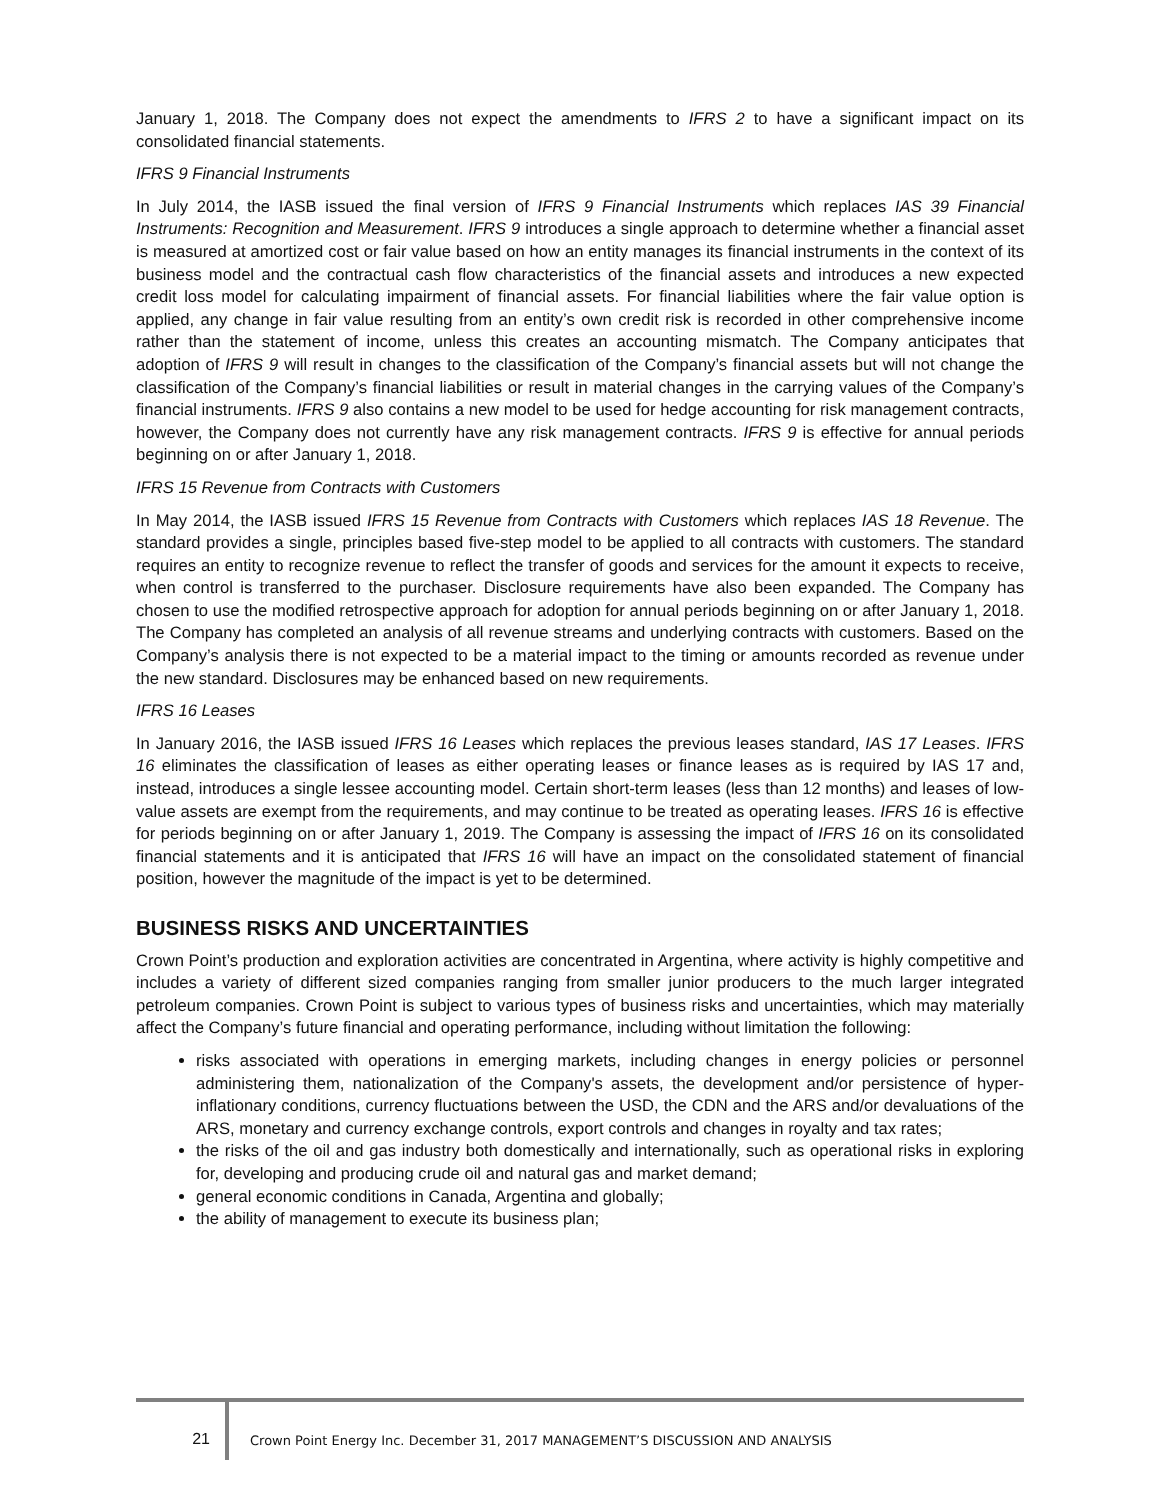January 1, 2018. The Company does not expect the amendments to IFRS 2 to have a significant impact on its consolidated financial statements.
IFRS 9 Financial Instruments
In July 2014, the IASB issued the final version of IFRS 9 Financial Instruments which replaces IAS 39 Financial Instruments: Recognition and Measurement. IFRS 9 introduces a single approach to determine whether a financial asset is measured at amortized cost or fair value based on how an entity manages its financial instruments in the context of its business model and the contractual cash flow characteristics of the financial assets and introduces a new expected credit loss model for calculating impairment of financial assets. For financial liabilities where the fair value option is applied, any change in fair value resulting from an entity’s own credit risk is recorded in other comprehensive income rather than the statement of income, unless this creates an accounting mismatch. The Company anticipates that adoption of IFRS 9 will result in changes to the classification of the Company’s financial assets but will not change the classification of the Company’s financial liabilities or result in material changes in the carrying values of the Company’s financial instruments. IFRS 9 also contains a new model to be used for hedge accounting for risk management contracts, however, the Company does not currently have any risk management contracts. IFRS 9 is effective for annual periods beginning on or after January 1, 2018.
IFRS 15 Revenue from Contracts with Customers
In May 2014, the IASB issued IFRS 15 Revenue from Contracts with Customers which replaces IAS 18 Revenue. The standard provides a single, principles based five-step model to be applied to all contracts with customers. The standard requires an entity to recognize revenue to reflect the transfer of goods and services for the amount it expects to receive, when control is transferred to the purchaser. Disclosure requirements have also been expanded. The Company has chosen to use the modified retrospective approach for adoption for annual periods beginning on or after January 1, 2018. The Company has completed an analysis of all revenue streams and underlying contracts with customers. Based on the Company’s analysis there is not expected to be a material impact to the timing or amounts recorded as revenue under the new standard. Disclosures may be enhanced based on new requirements.
IFRS 16 Leases
In January 2016, the IASB issued IFRS 16 Leases which replaces the previous leases standard, IAS 17 Leases. IFRS 16 eliminates the classification of leases as either operating leases or finance leases as is required by IAS 17 and, instead, introduces a single lessee accounting model. Certain short-term leases (less than 12 months) and leases of low-value assets are exempt from the requirements, and may continue to be treated as operating leases. IFRS 16 is effective for periods beginning on or after January 1, 2019. The Company is assessing the impact of IFRS 16 on its consolidated financial statements and it is anticipated that IFRS 16 will have an impact on the consolidated statement of financial position, however the magnitude of the impact is yet to be determined.
BUSINESS RISKS AND UNCERTAINTIES
Crown Point’s production and exploration activities are concentrated in Argentina, where activity is highly competitive and includes a variety of different sized companies ranging from smaller junior producers to the much larger integrated petroleum companies. Crown Point is subject to various types of business risks and uncertainties, which may materially affect the Company’s future financial and operating performance, including without limitation the following:
risks associated with operations in emerging markets, including changes in energy policies or personnel administering them, nationalization of the Company's assets, the development and/or persistence of hyper-inflationary conditions, currency fluctuations between the USD, the CDN and the ARS and/or devaluations of the ARS, monetary and currency exchange controls, export controls and changes in royalty and tax rates;
the risks of the oil and gas industry both domestically and internationally, such as operational risks in exploring for, developing and producing crude oil and natural gas and market demand;
general economic conditions in Canada, Argentina and globally;
the ability of management to execute its business plan;
21
Crown Point Energy Inc. December 31, 2017 MANAGEMENT’S DISCUSSION AND ANALYSIS